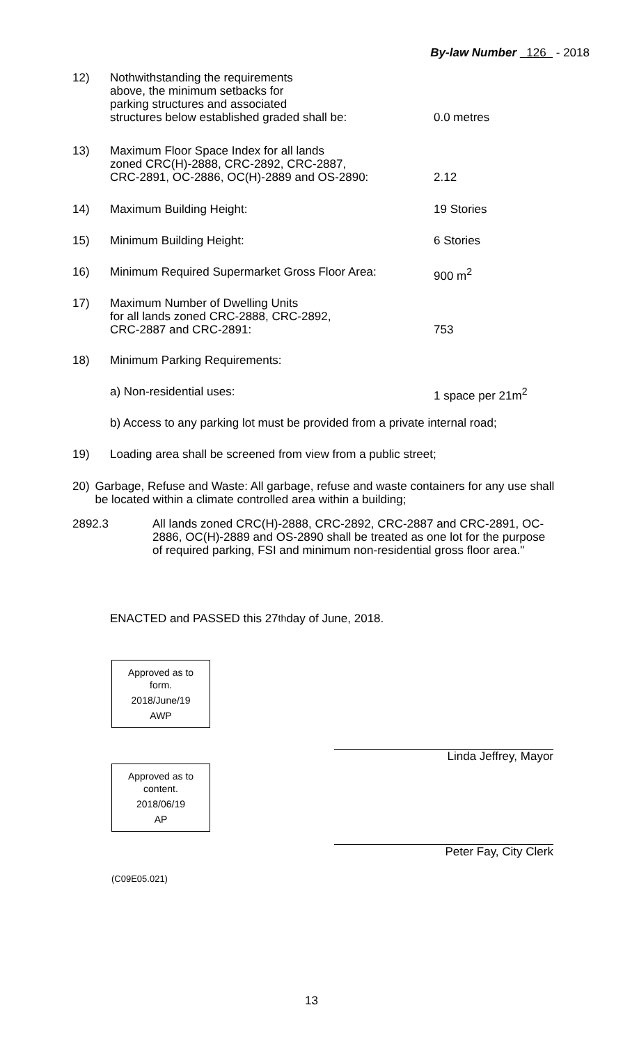By-law Number 126 - 2018
12) Nothwithstanding the requirements
above, the minimum setbacks for
parking structures and associated
structures below established graded shall be:
0.0 metres
13) Maximum Floor Space Index for all lands
zoned CRC(H)-2888, CRC-2892, CRC-2887,
CRC-2891, OC-2886, OC(H)-2889 and OS-2890:
2.12
14) Maximum Building Height: 19 Stories
15) Minimum Building Height: 6 Stories
16) Minimum Required Supermarket Gross Floor Area:
900 m<sup>2</sup>
17) Maximum Number of Dwelling Units
for all lands zoned CRC-2888, CRC-2892,
CRC-2887 and CRC-2891:
753
18) Minimum Parking Requirements:
a) Non-residential uses: 1 space per 21m<sup>2</sup>
b) Access to any parking lot must be provided from a private internal road;
19) Loading area shall be screened from view from a public street;
20) Garbage, Refuse and Waste: All garbage, refuse and waste containers for any use shall be located within a climate controlled area within a building;
2892.3 All lands zoned CRC(H)-2888, CRC-2892, CRC-2887 and CRC-2891, OC-2886, OC(H)-2889 and OS-2890 shall be treated as one lot for the purpose of required parking, FSI and minimum non-residential gross floor area."
ENACTED and PASSED this 27<sup>th</sup> day of June, 2018.
Approved as to
form.
2018/June/19
AWP
Approved as to
content.
2018/06/19
AP
(C09E05.021)
Linda Jeffrey, Mayor
Peter Fay, City Clerk
13